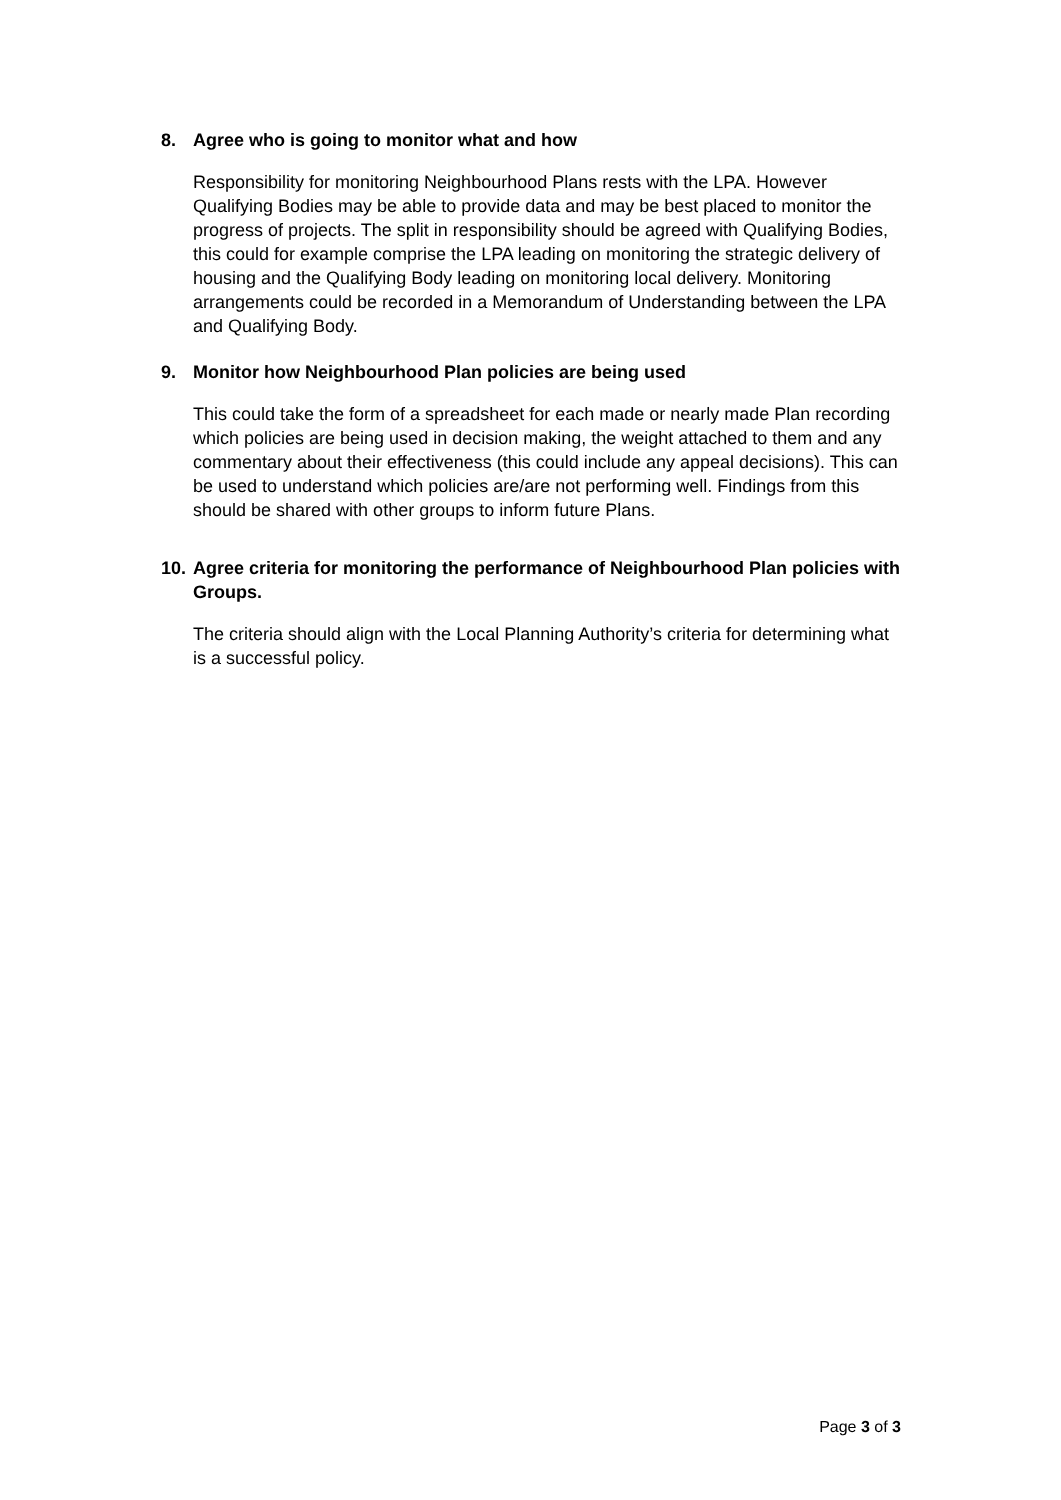8. Agree who is going to monitor what and how
Responsibility for monitoring Neighbourhood Plans rests with the LPA. However Qualifying Bodies may be able to provide data and may be best placed to monitor the progress of projects. The split in responsibility should be agreed with Qualifying Bodies, this could for example comprise the LPA leading on monitoring the strategic delivery of housing and the Qualifying Body leading on monitoring local delivery. Monitoring arrangements could be recorded in a Memorandum of Understanding between the LPA and Qualifying Body.
9. Monitor how Neighbourhood Plan policies are being used
This could take the form of a spreadsheet for each made or nearly made Plan recording which policies are being used in decision making, the weight attached to them and any commentary about their effectiveness (this could include any appeal decisions). This can be used to understand which policies are/are not performing well. Findings from this should be shared with other groups to inform future Plans.
10. Agree criteria for monitoring the performance of Neighbourhood Plan policies with Groups.
The criteria should align with the Local Planning Authority’s criteria for determining what is a successful policy.
Page 3 of 3